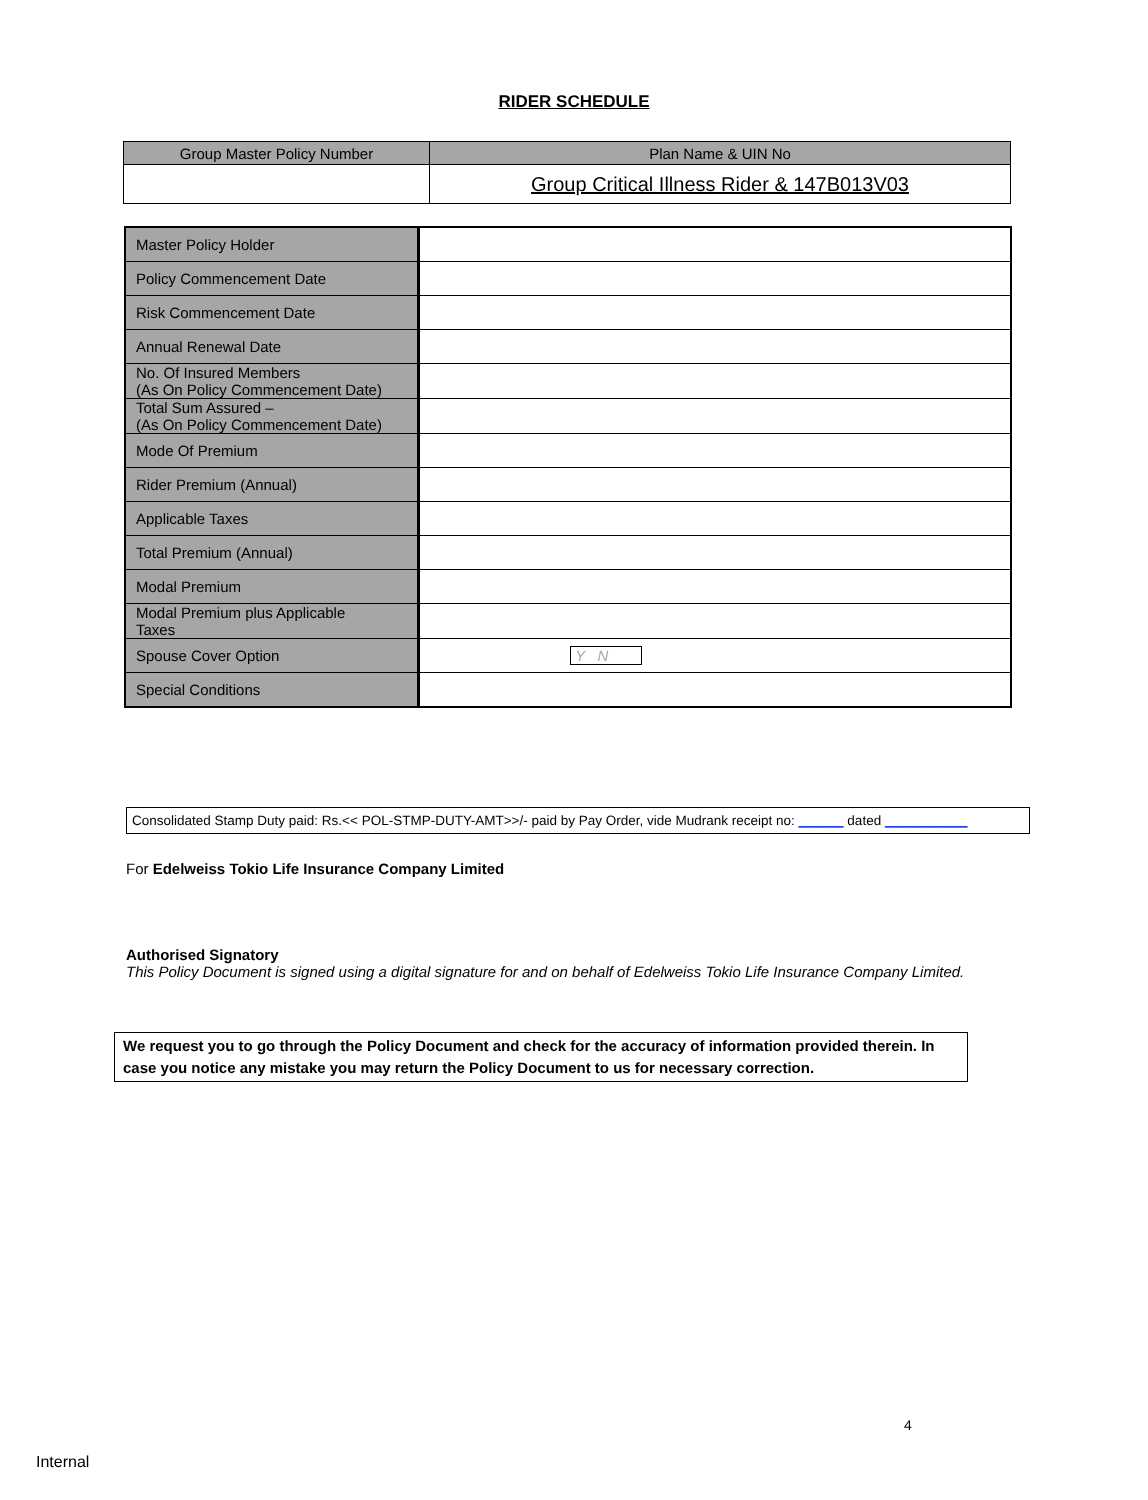RIDER SCHEDULE
| Group Master Policy Number | Plan Name & UIN No |
| --- | --- |
| | Group Critical Illness Rider & 147B013V03 |
| Master Policy Holder | |
| Policy Commencement Date | |
| Risk Commencement Date | |
| Annual Renewal Date | |
| No. Of Insured Members (As On Policy Commencement Date) | |
| Total Sum Assured – (As On Policy Commencement Date) | |
| Mode Of Premium | |
| Rider Premium (Annual) | |
| Applicable Taxes | |
| Total Premium (Annual) | |
| Modal Premium | |
| Modal Premium plus Applicable Taxes | |
| Spouse Cover Option | Y N |
| Special Conditions | |
Consolidated Stamp Duty paid: Rs.<< POL-STMP-DUTY-AMT>>/- paid by Pay Order, vide Mudrank receipt no: ______ dated ___________
For Edelweiss Tokio Life Insurance Company Limited
Authorised Signatory
This Policy Document is signed using a digital signature for and on behalf of Edelweiss Tokio Life Insurance Company Limited.
We request you to go through the Policy Document and check for the accuracy of information provided therein. In case you notice any mistake you may return the Policy Document to us for necessary correction.
4
Internal